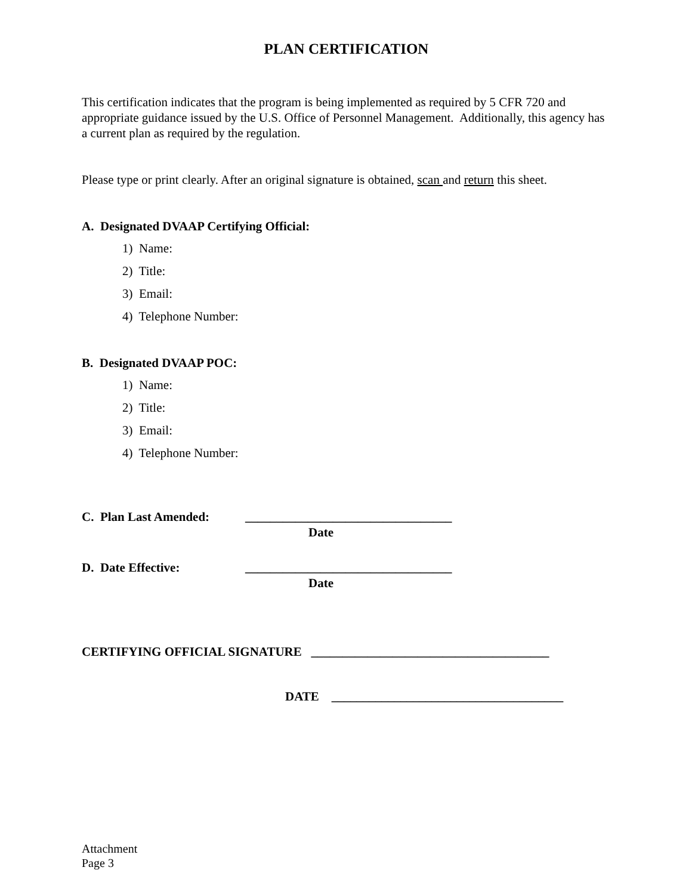PLAN CERTIFICATION
This certification indicates that the program is being implemented as required by 5 CFR 720 and appropriate guidance issued by the U.S. Office of Personnel Management. Additionally, this agency has a current plan as required by the regulation.
Please type or print clearly. After an original signature is obtained, scan and return this sheet.
A. Designated DVAAP Certifying Official:
1) Name:
2) Title:
3) Email:
4) Telephone Number:
B. Designated DVAAP POC:
1) Name:
2) Title:
3) Email:
4) Telephone Number:
C. Plan Last Amended: _________________________________
Date
D. Date Effective: _________________________________
Date
CERTIFYING OFFICIAL SIGNATURE ______________________________________
DATE _____________________________________
Attachment
Page 3